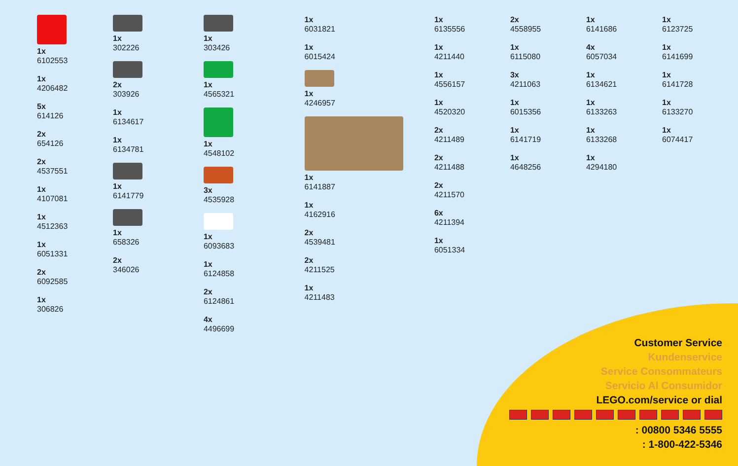1x
6102553
1x
4206482
5x
614126
2x
654126
2x
4537551
1x
4107081
1x
4512363
1x
6051331
2x
6092585
1x
306826
1x
302226
2x
303926
1x
6134617
1x
6134781
1x
6141779
1x
658326
2x
346026
1x
303426
1x
4565321
1x
4548102
3x
4535928
1x
6093683
1x
6124858
2x
6124861
4x
4496699
1x
6031821
1x
6015424
1x
4246957
1x
6141887
1x
4162916
2x
4539481
2x
4211525
1x
4211483
1x
6135556
1x
4211440
1x
4556157
1x
4520320
2x
4211489
2x
4211488
2x
4211570
6x
4211394
1x
6051334
2x
4558955
1x
6115080
3x
4211063
1x
6015356
1x
6141719
1x
4648256
1x
6141686
4x
6057034
1x
6134621
1x
6133263
1x
6133268
1x
4294180
1x
6123725
1x
6141699
1x
6141728
1x
6133270
1x
6074417
Customer Service
Kundenservice
Service Consommateurs
Servicio Al Consumidor
LEGO.com/service or dial
: 00800 5346 5555
: 1-800-422-5346